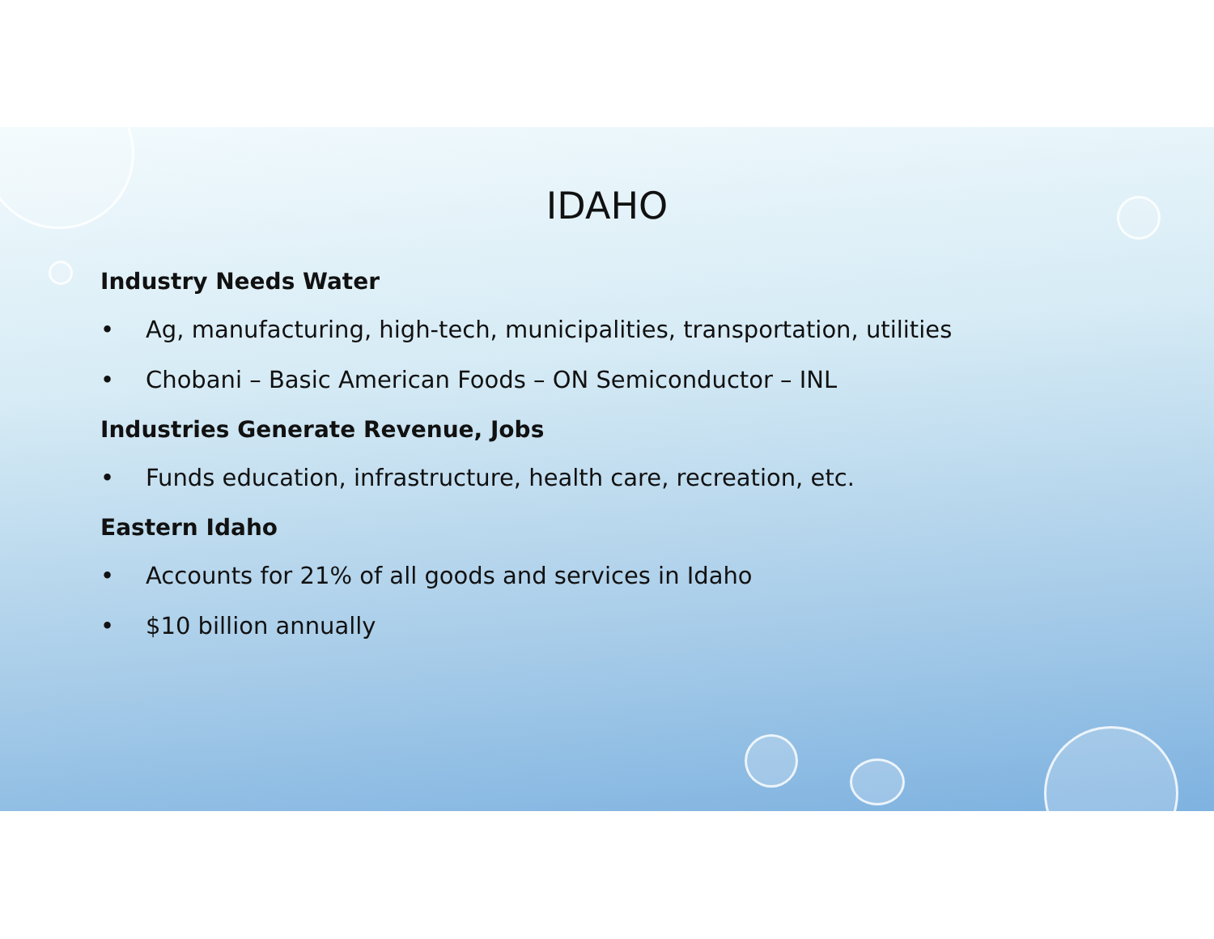IDAHO
Industry Needs Water
• Ag, manufacturing, high-tech, municipalities, transportation, utilities
• Chobani – Basic American Foods – ON Semiconductor – INL
Industries Generate Revenue, Jobs
• Funds education, infrastructure, health care, recreation, etc.
Eastern Idaho
• Accounts for 21% of all goods and services in Idaho
• $10 billion annually